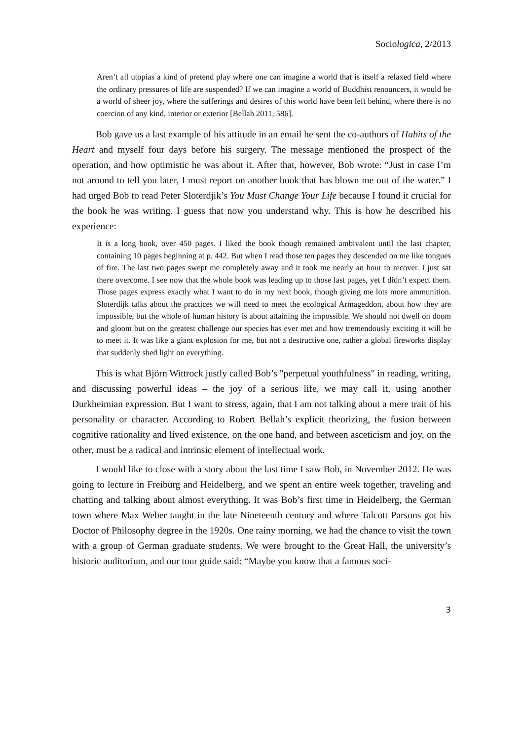Sociologica, 2/2013
Aren’t all utopias a kind of pretend play where one can imagine a world that is itself a relaxed field where the ordinary pressures of life are suspended? If we can imagine a world of Buddhist renouncers, it would be a world of sheer joy, where the sufferings and desires of this world have been left behind, where there is no coercion of any kind, interior or exterior [Bellah 2011, 586].
Bob gave us a last example of his attitude in an email he sent the co-authors of Habits of the Heart and myself four days before his surgery. The message mentioned the prospect of the operation, and how optimistic he was about it. After that, however, Bob wrote: “Just in case I’m not around to tell you later, I must report on another book that has blown me out of the water.” I had urged Bob to read Peter Sloterdjik’s You Must Change Your Life because I found it crucial for the book he was writing. I guess that now you understand why. This is how he described his experience:
It is a long book, over 450 pages. I liked the book though remained ambivalent until the last chapter, containing 10 pages beginning at p. 442. But when I read those ten pages they descended on me like tongues of fire. The last two pages swept me completely away and it took me nearly an hour to recover. I just sat there overcome. I see now that the whole book was leading up to those last pages, yet I didn’t expect them. Those pages express exactly what I want to do in my next book, though giving me lots more ammunition. Sloterdijk talks about the practices we will need to meet the ecological Armageddon, about how they are impossible, but the whole of human history is about attaining the impossible. We should not dwell on doom and gloom but on the greatest challenge our species has ever met and how tremendously exciting it will be to meet it. It was like a giant explosion for me, but not a destructive one, rather a global fireworks display that suddenly shed light on everything.
This is what Björn Wittrock justly called Bob’s "perpetual youthfulness" in reading, writing, and discussing powerful ideas – the joy of a serious life, we may call it, using another Durkheimian expression. But I want to stress, again, that I am not talking about a mere trait of his personality or character. According to Robert Bellah’s explicit theorizing, the fusion between cognitive rationality and lived existence, on the one hand, and between asceticism and joy, on the other, must be a radical and intrinsic element of intellectual work.
I would like to close with a story about the last time I saw Bob, in November 2012. He was going to lecture in Freiburg and Heidelberg, and we spent an entire week together, traveling and chatting and talking about almost everything. It was Bob’s first time in Heidelberg, the German town where Max Weber taught in the late Nineteenth century and where Talcott Parsons got his Doctor of Philosophy degree in the 1920s. One rainy morning, we had the chance to visit the town with a group of German graduate students. We were brought to the Great Hall, the university’s historic auditorium, and our tour guide said: “Maybe you know that a famous soci-
3